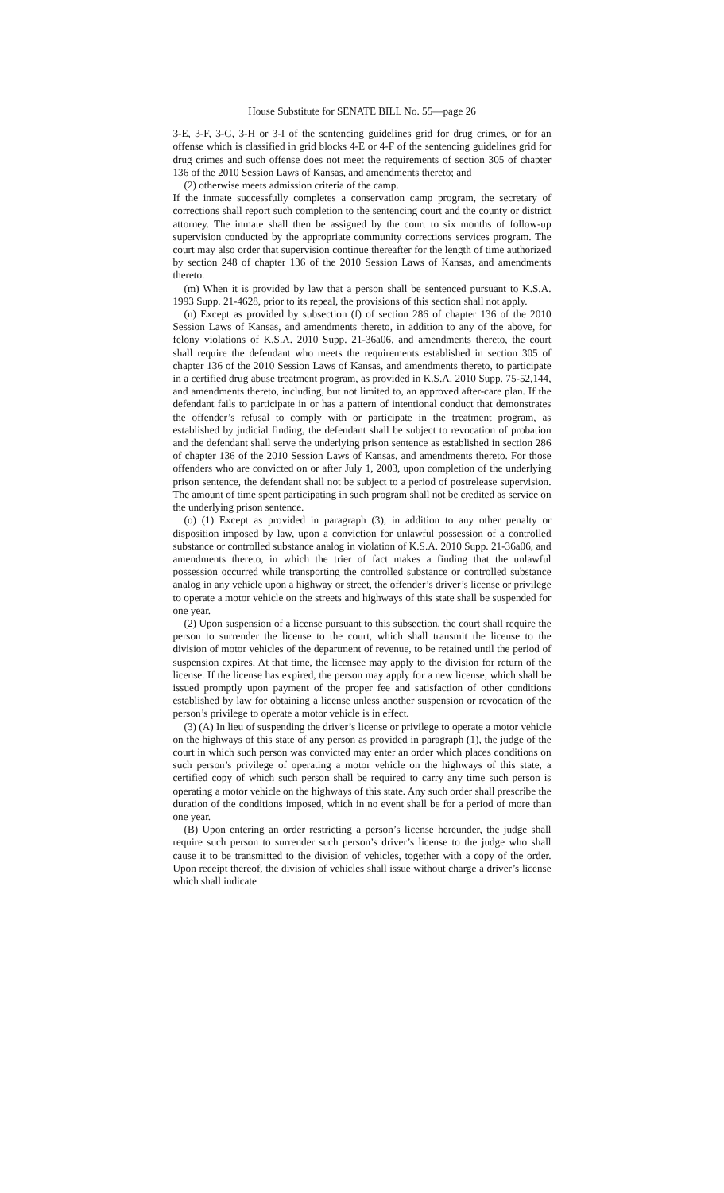House Substitute for SENATE BILL No. 55—page 26
3-E, 3-F, 3-G, 3-H or 3-I of the sentencing guidelines grid for drug crimes, or for an offense which is classified in grid blocks 4-E or 4-F of the sentencing guidelines grid for drug crimes and such offense does not meet the requirements of section 305 of chapter 136 of the 2010 Session Laws of Kansas, and amendments thereto; and
(2) otherwise meets admission criteria of the camp.
If the inmate successfully completes a conservation camp program, the secretary of corrections shall report such completion to the sentencing court and the county or district attorney. The inmate shall then be assigned by the court to six months of follow-up supervision conducted by the appropriate community corrections services program. The court may also order that supervision continue thereafter for the length of time authorized by section 248 of chapter 136 of the 2010 Session Laws of Kansas, and amendments thereto.
(m) When it is provided by law that a person shall be sentenced pursuant to K.S.A. 1993 Supp. 21-4628, prior to its repeal, the provisions of this section shall not apply.
(n) Except as provided by subsection (f) of section 286 of chapter 136 of the 2010 Session Laws of Kansas, and amendments thereto, in addition to any of the above, for felony violations of K.S.A. 2010 Supp. 21-36a06, and amendments thereto, the court shall require the defendant who meets the requirements established in section 305 of chapter 136 of the 2010 Session Laws of Kansas, and amendments thereto, to participate in a certified drug abuse treatment program, as provided in K.S.A. 2010 Supp. 75-52,144, and amendments thereto, including, but not limited to, an approved after-care plan. If the defendant fails to participate in or has a pattern of intentional conduct that demonstrates the offender’s refusal to comply with or participate in the treatment program, as established by judicial finding, the defendant shall be subject to revocation of probation and the defendant shall serve the underlying prison sentence as established in section 286 of chapter 136 of the 2010 Session Laws of Kansas, and amendments thereto. For those offenders who are convicted on or after July 1, 2003, upon completion of the underlying prison sentence, the defendant shall not be subject to a period of postrelease supervision. The amount of time spent participating in such program shall not be credited as service on the underlying prison sentence.
(o) (1) Except as provided in paragraph (3), in addition to any other penalty or disposition imposed by law, upon a conviction for unlawful possession of a controlled substance or controlled substance analog in violation of K.S.A. 2010 Supp. 21-36a06, and amendments thereto, in which the trier of fact makes a finding that the unlawful possession occurred while transporting the controlled substance or controlled substance analog in any vehicle upon a highway or street, the offender’s driver’s license or privilege to operate a motor vehicle on the streets and highways of this state shall be suspended for one year.
(2) Upon suspension of a license pursuant to this subsection, the court shall require the person to surrender the license to the court, which shall transmit the license to the division of motor vehicles of the department of revenue, to be retained until the period of suspension expires. At that time, the licensee may apply to the division for return of the license. If the license has expired, the person may apply for a new license, which shall be issued promptly upon payment of the proper fee and satisfaction of other conditions established by law for obtaining a license unless another suspension or revocation of the person’s privilege to operate a motor vehicle is in effect.
(3) (A) In lieu of suspending the driver’s license or privilege to operate a motor vehicle on the highways of this state of any person as provided in paragraph (1), the judge of the court in which such person was convicted may enter an order which places conditions on such person’s privilege of operating a motor vehicle on the highways of this state, a certified copy of which such person shall be required to carry any time such person is operating a motor vehicle on the highways of this state. Any such order shall prescribe the duration of the conditions imposed, which in no event shall be for a period of more than one year.
(B) Upon entering an order restricting a person’s license hereunder, the judge shall require such person to surrender such person’s driver’s license to the judge who shall cause it to be transmitted to the division of vehicles, together with a copy of the order. Upon receipt thereof, the division of vehicles shall issue without charge a driver’s license which shall indicate